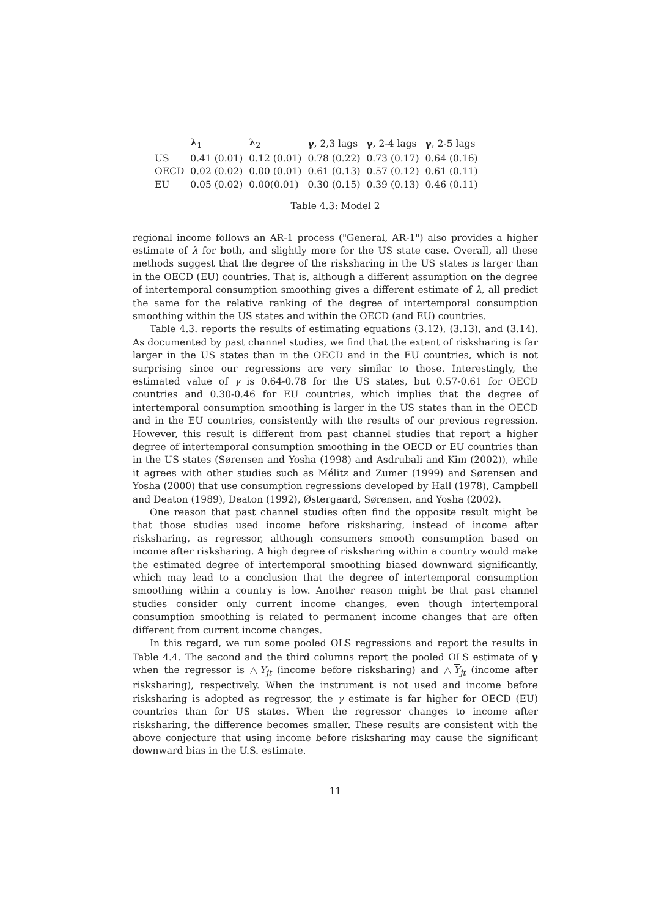| | λ<sub>1</sub> | λ<sub>2</sub> | γ , 2,3 lags | γ , 2-4 lags | γ , 2-5 lags |
| --- | --- | --- | --- | --- | --- |
| US | 0.41 (0.01) | 0.12 (0.01) | 0.78 (0.22) | 0.73 (0.17) | 0.64 (0.16) |
| OECD | 0.02 (0.02) | 0.00 (0.01) | 0.61 (0.13) | 0.57 (0.12) | 0.61 (0.11) |
| EU | 0.05 (0.02) | 0.00(0.01) | 0.30 (0.15) | 0.39 (0.13) | 0.46 (0.11) |
Table 4.3: Model 2
regional income follows an AR-1 process ("General, AR-1") also provides a higher estimate of λ for both, and slightly more for the US state case. Overall, all these methods suggest that the degree of the risksharing in the US states is larger than in the OECD (EU) countries. That is, although a different assumption on the degree of intertemporal consumption smoothing gives a different estimate of λ, all predict the same for the relative ranking of the degree of intertemporal consumption smoothing within the US states and within the OECD (and EU) countries.
Table 4.3. reports the results of estimating equations (3.12), (3.13), and (3.14). As documented by past channel studies, we find that the extent of risksharing is far larger in the US states than in the OECD and in the EU countries, which is not surprising since our regressions are very similar to those. Interestingly, the estimated value of γ is 0.64-0.78 for the US states, but 0.57-0.61 for OECD countries and 0.30-0.46 for EU countries, which implies that the degree of intertemporal consumption smoothing is larger in the US states than in the OECD and in the EU countries, consistently with the results of our previous regression. However, this result is different from past channel studies that report a higher degree of intertemporal consumption smoothing in the OECD or EU countries than in the US states (Sørensen and Yosha (1998) and Asdrubali and Kim (2002)), while it agrees with other studies such as Mélitz and Zumer (1999) and Sørensen and Yosha (2000) that use consumption regressions developed by Hall (1978), Campbell and Deaton (1989), Deaton (1992), Østergaard, Sørensen, and Yosha (2002).
One reason that past channel studies often find the opposite result might be that those studies used income before risksharing, instead of income after risksharing, as regressor, although consumers smooth consumption based on income after risksharing. A high degree of risksharing within a country would make the estimated degree of intertemporal smoothing biased downward significantly, which may lead to a conclusion that the degree of intertemporal consumption smoothing within a country is low. Another reason might be that past channel studies consider only current income changes, even though intertemporal consumption smoothing is related to permanent income changes that are often different from current income changes.
In this regard, we run some pooled OLS regressions and report the results in Table 4.4. The second and the third columns report the pooled OLS estimate of γ when the regressor is △Y<sub>jt</sub> (income before risksharing) and △Y<sub>jt</sub> (income after risksharing), respectively. When the instrument is not used and income before risksharing is adopted as regressor, the γ estimate is far higher for OECD (EU) countries than for US states. When the regressor changes to income after risksharing, the difference becomes smaller. These results are consistent with the above conjecture that using income before risksharing may cause the significant downward bias in the U.S. estimate.
11